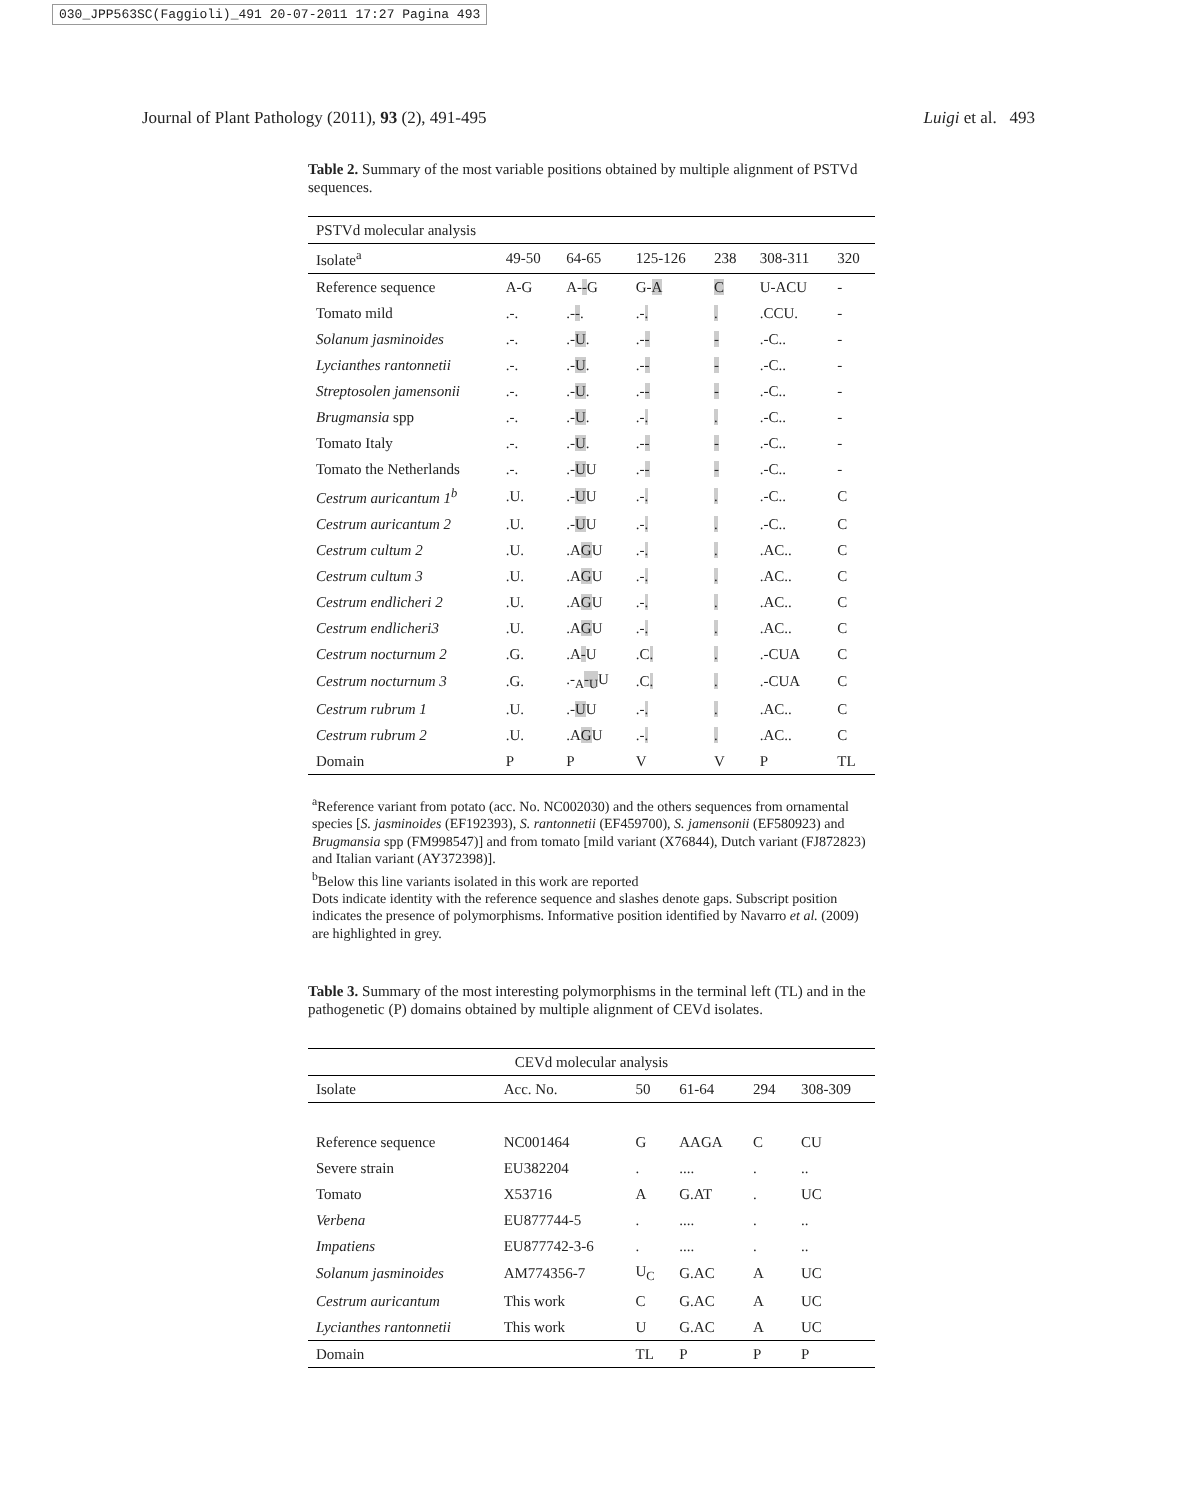030_JPP563SC(Faggioli)_491 20-07-2011 17:27 Pagina 493
Journal of Plant Pathology (2011), 93 (2), 491-495 Luigi et al. 493
Table 2. Summary of the most variable positions obtained by multiple alignment of PSTVd sequences.
| PSTVd molecular analysis | | | | | | |
| Isolate<sup>a</sup> | 49-50 | 64-65 | 125-126 | 238 | 308-311 | 320 |
| Reference sequence | A-G | A- - G | G- A | C | U-ACU | - |
| Tomato mild | .-. | .- - . | .- . | . | .CCU. | - |
| Solanum jasminoides | .-. | .- U . | .- - | - | .-C.. | - |
| Lycianthes rantonnetii | .-. | .- U . | .- - | - | .-C.. | - |
| Streptosolen jamensonii | .-. | .- U . | .- - | - | .-C.. | - |
| Brugmansia spp | .-. | .- U . | .- . | . | .-C.. | - |
| Tomato Italy | .-. | .- U . | .- - | - | .-C.. | - |
| Tomato the Netherlands | .-. | .- U U | .- - | - | .-C.. | - |
| Cestrum auricantum 1<sup>b</sup> | .U. | .- U U | .- . | . | .-C.. | C |
| Cestrum auricantum 2 | .U. | .- U U | .- . | . | .-C.. | C |
| Cestrum cultum 2 | .U. | .A G U | .- . | . | .AC.. | C |
| Cestrum cultum 3 | .U. | .A G U | .- . | . | .AC.. | C |
| Cestrum endlicheri 2 | .U. | .A G U | .- . | . | .AC.. | C |
| Cestrum endlicheri3 | .U. | .A G U | .- . | . | .AC.. | C |
| Cestrum nocturnum 2 | .G. | .A - U | .C . | . | .-CUA | C |
| Cestrum nocturnum 3 | .G. | .-<sub>A</sub> -<sub>U</sub> U | .C . | . | .-CUA | C |
| Cestrum rubrum 1 | .U. | .- U U | .- . | . | .AC.. | C |
| Cestrum rubrum 2 | .U. | .A G U | .- . | . | .AC.. | C |
| Domain | P | P | V | V | P | TL |
<sup>a</sup> Reference variant from potato (acc. No. NC002030) and the others sequences from ornamental species [S. jasminoides (EF192393), S. rantonnetii (EF459700), S. jamensonii (EF580923) and Brugmansia spp (FM998547)] and from tomato [mild variant (X76844), Dutch variant (FJ872823) and Italian variant (AY372398)].
<sup>b</sup> Below this line variants isolated in this work are reported
Dots indicate identity with the reference sequence and slashes denote gaps. Subscript position indicates the presence of polymorphisms. Informative position identified by Navarro et al. (2009) are highlighted in grey.
Table 3. Summary of the most interesting polymorphisms in the terminal left (TL) and in the pathogenetic (P) domains obtained by multiple alignment of CEVd isolates.
| CEVd molecular analysis | | | | | |
| Isolate | Acc. No. | 50 | 61-64 | 294 | 308-309 |
| Reference sequence | NC001464 | G | AAGA | C | CU |
| Severe strain | EU382204 | . | .... | . | .. |
| Tomato | X53716 | A | G.AT | . | UC |
| Verbena | EU877744-5 | . | .... | . | .. |
| Impatiens | EU877742-3-6 | . | .... | . | .. |
| Solanum jasminoides | AM774356-7 | U<sub>C</sub> | G.AC | A | UC |
| Cestrum auricantum | This work | C | G.AC | A | UC |
| Lycianthes rantonnetii | This work | U | G.AC | A | UC |
| Domain | | TL | P | P | P |